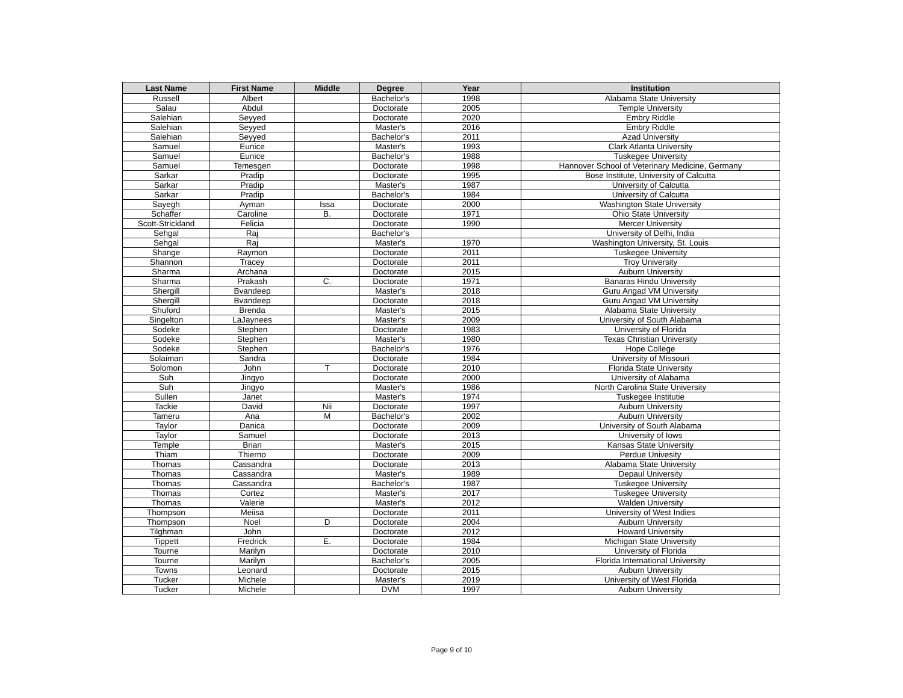| Last Name | First Name | Middle | Degree | Year | Institution |
| --- | --- | --- | --- | --- | --- |
| Russell | Albert | | Bachelor's | 1998 | Alabama State University |
| Salau | Abdul | | Doctorate | 2005 | Temple University |
| Salehian | Seyyed | | Doctorate | 2020 | Embry Riddle |
| Salehian | Seyyed | | Master's | 2016 | Embry Riddle |
| Salehian | Seyyed | | Bachelor's | 2011 | Azad University |
| Samuel | Eunice | | Master's | 1993 | Clark Atlanta University |
| Samuel | Eunice | | Bachelor's | 1988 | Tuskegee University |
| Samuel | Temesgen | | Doctorate | 1998 | Hannover School of Veterinary Medicine, Germany |
| Sarkar | Pradip | | Doctorate | 1995 | Bose Institute, University of Calcutta |
| Sarkar | Pradip | | Master's | 1987 | University of Calcutta |
| Sarkar | Pradip | | Bachelor's | 1984 | University of Calcutta |
| Sayegh | Ayman | Issa | Doctorate | 2000 | Washington State University |
| Schaffer | Caroline | B. | Doctorate | 1971 | Ohio State University |
| Scott-Strickland | Felicia | | Doctorate | 1990 | Mercer University |
| Sehgal | Raj | | Bachelor's | | University of Delhi, India |
| Sehgal | Raj | | Master's | 1970 | Washington University, St. Louis |
| Shange | Raymon | | Doctorate | 2011 | Tuskegee University |
| Shannon | Tracey | | Doctorate | 2011 | Troy University |
| Sharma | Archana | | Doctorate | 2015 | Auburn University |
| Sharma | Prakash | C. | Doctorate | 1971 | Banaras Hindu University |
| Shergill | Bvandeep | | Master's | 2018 | Guru Angad VM University |
| Shergill | Bvandeep | | Doctorate | 2018 | Guru Angad VM University |
| Shuford | Brenda | | Master's | 2015 | Alabama State University |
| Singelton | LaJaynees | | Master's | 2009 | University of South Alabama |
| Sodeke | Stephen | | Doctorate | 1983 | University of Florida |
| Sodeke | Stephen | | Master's | 1980 | Texas Christian University |
| Sodeke | Stephen | | Bachelor's | 1976 | Hope College |
| Solaiman | Sandra | | Doctorate | 1984 | University of Missouri |
| Solomon | John | T | Doctorate | 2010 | Florida State University |
| Suh | Jingyo | | Doctorate | 2000 | University of Alabama |
| Suh | Jingyo | | Master's | 1986 | North Carolina State University |
| Sullen | Janet | | Master's | 1974 | Tuskegee Institutie |
| Tackie | David | Nii | Doctorate | 1997 | Auburn University |
| Tameru | Ana | M | Bachelor's | 2002 | Auburn University |
| Taylor | Danica | | Doctorate | 2009 | University of South Alabama |
| Taylor | Samuel | | Doctorate | 2013 | University of Iows |
| Temple | Brian | | Master's | 2015 | Kansas State University |
| Thiam | Thierno | | Doctorate | 2009 | Perdue Univesity |
| Thomas | Cassandra | | Doctorate | 2013 | Alabama State University |
| Thomas | Cassandra | | Master's | 1989 | Depaul University |
| Thomas | Cassandra | | Bachelor's | 1987 | Tuskegee University |
| Thomas | Cortez | | Master's | 2017 | Tuskegee University |
| Thomas | Valerie | | Master's | 2012 | Walden University |
| Thompson | Meiisa | | Doctorate | 2011 | University of West Indies |
| Thompson | Noel | D | Doctorate | 2004 | Auburn University |
| Tilghman | John | | Doctorate | 2012 | Howard University |
| Tippett | Fredrick | E. | Doctorate | 1984 | Michigan State University |
| Tourne | Marilyn | | Doctorate | 2010 | University of Florida |
| Tourne | Marilyn | | Bachelor's | 2005 | Florida International University |
| Towns | Leonard | | Doctorate | 2015 | Auburn University |
| Tucker | Michele | | Master's | 2019 | University of West Florida |
| Tucker | Michele | | DVM | 1997 | Auburn University |
Page 9 of 10